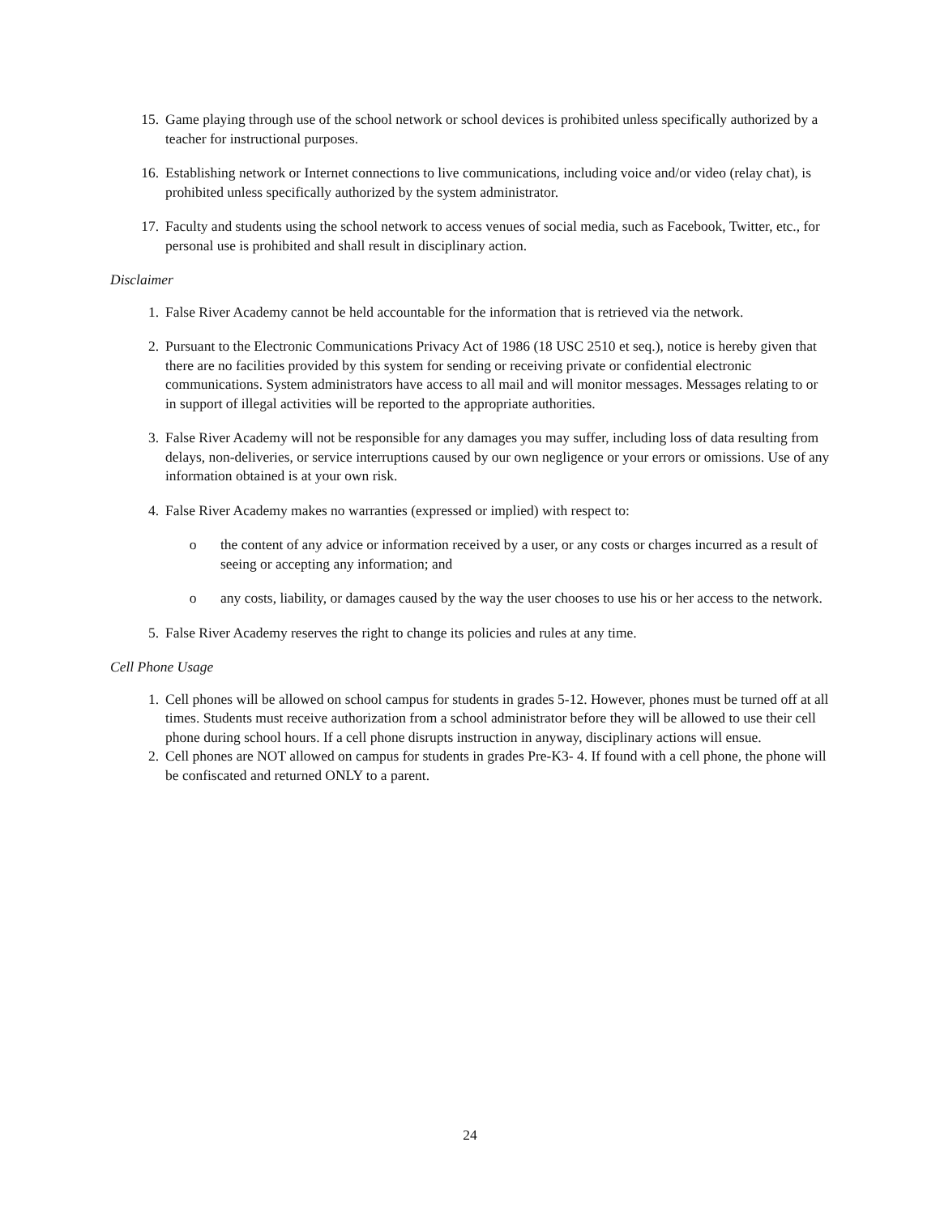15. Game playing through use of the school network or school devices is prohibited unless specifically authorized by a teacher for instructional purposes.
16. Establishing network or Internet connections to live communications, including voice and/or video (relay chat), is prohibited unless specifically authorized by the system administrator.
17. Faculty and students using the school network to access venues of social media, such as Facebook, Twitter, etc., for personal use is prohibited and shall result in disciplinary action.
Disclaimer
1. False River Academy cannot be held accountable for the information that is retrieved via the network.
2. Pursuant to the Electronic Communications Privacy Act of 1986 (18 USC 2510 et seq.), notice is hereby given that there are no facilities provided by this system for sending or receiving private or confidential electronic communications. System administrators have access to all mail and will monitor messages. Messages relating to or in support of illegal activities will be reported to the appropriate authorities.
3. False River Academy will not be responsible for any damages you may suffer, including loss of data resulting from delays, non-deliveries, or service interruptions caused by our own negligence or your errors or omissions. Use of any information obtained is at your own risk.
4. False River Academy makes no warranties (expressed or implied) with respect to:
o the content of any advice or information received by a user, or any costs or charges incurred as a result of seeing or accepting any information; and
o any costs, liability, or damages caused by the way the user chooses to use his or her access to the network.
5. False River Academy reserves the right to change its policies and rules at any time.
Cell Phone Usage
1. Cell phones will be allowed on school campus for students in grades 5-12. However, phones must be turned off at all times. Students must receive authorization from a school administrator before they will be allowed to use their cell phone during school hours. If a cell phone disrupts instruction in anyway, disciplinary actions will ensue.
2. Cell phones are NOT allowed on campus for students in grades Pre-K3- 4. If found with a cell phone, the phone will be confiscated and returned ONLY to a parent.
24